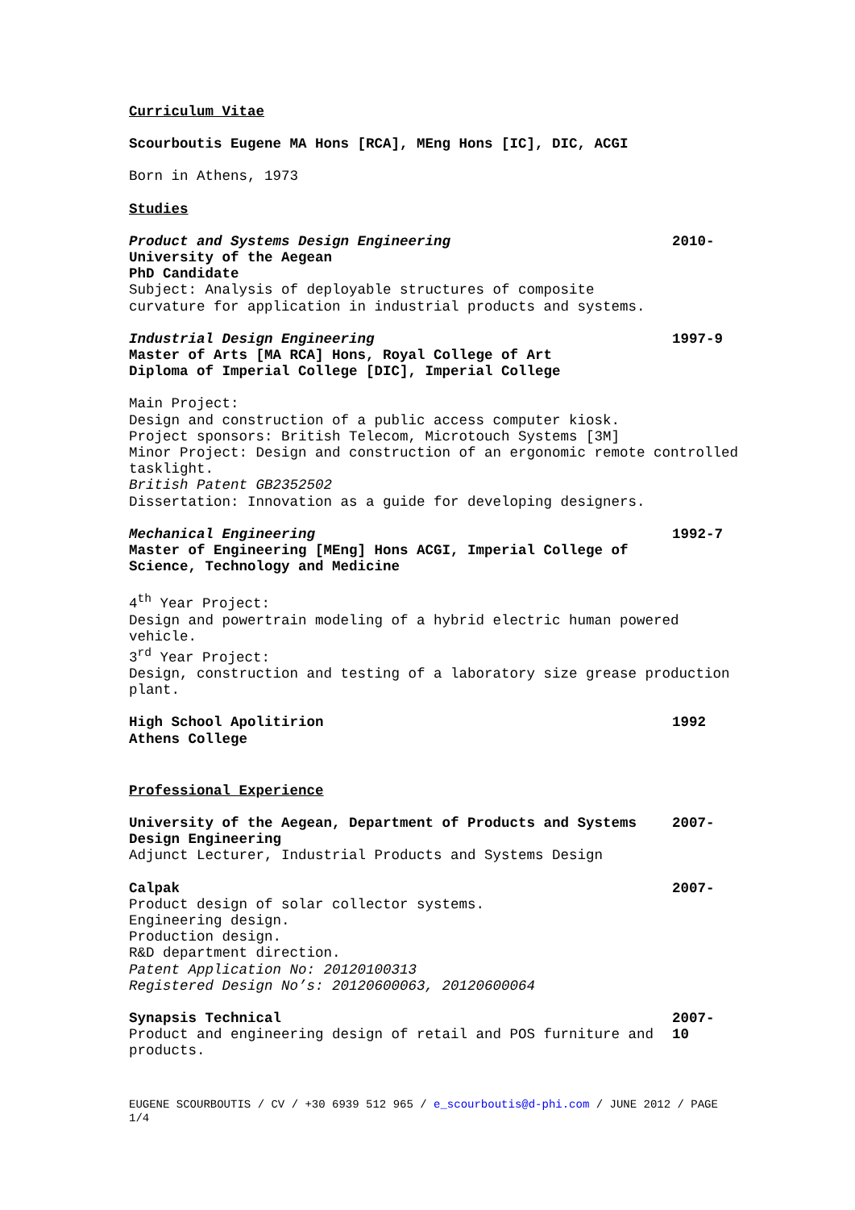Curriculum Vitae
Scourboutis Eugene MA Hons [RCA], MEng Hons [IC], DIC, ACGI
Born in Athens, 1973
Studies
Product and Systems Design Engineering
University of the Aegean
PhD Candidate
Subject: Analysis of deployable structures of composite curvature for application in industrial products and systems.
2010-
Industrial Design Engineering
Master of Arts [MA RCA] Hons, Royal College of Art
Diploma of Imperial College [DIC], Imperial College
1997-9
Main Project:
Design and construction of a public access computer kiosk.
Project sponsors: British Telecom, Microtouch Systems [3M]
Minor Project: Design and construction of an ergonomic remote controlled tasklight.
British Patent GB2352502
Dissertation: Innovation as a guide for developing designers.
Mechanical Engineering
Master of Engineering [MEng] Hons ACGI, Imperial College of Science, Technology and Medicine
1992-7
4<sup>th</sup> Year Project:
Design and powertrain modeling of a hybrid electric human powered vehicle.
3<sup>rd</sup> Year Project:
Design, construction and testing of a laboratory size grease production plant.
High School Apolitirion
Athens College
1992
Professional Experience
University of the Aegean, Department of Products and Systems Design Engineering
Adjunct Lecturer, Industrial Products and Systems Design
2007-
Calpak
Product design of solar collector systems.
Engineering design.
Production design.
R&D department direction.
Patent Application No: 20120100313
Registered Design No’s: 20120600063, 20120600064
2007-
Synapsis Technical
Product and engineering design of retail and POS furniture and products.
2007-
10
EUGENE SCOURBOUTIS / CV / +30 6939 512 965 / e_scourboutis@d-phi.com / JUNE 2012 / PAGE 1/4